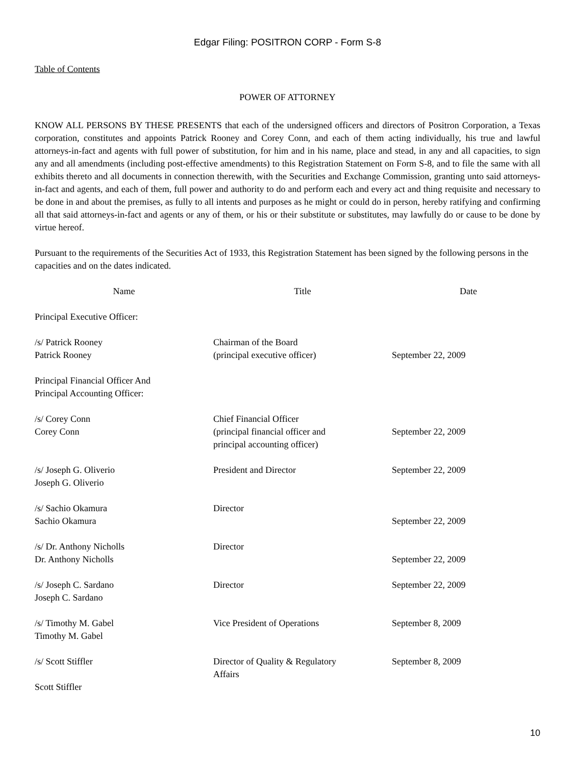Edgar Filing: POSITRON CORP - Form S-8
Table of Contents
POWER OF ATTORNEY
KNOW ALL PERSONS BY THESE PRESENTS that each of the undersigned officers and directors of Positron Corporation, a Texas corporation, constitutes and appoints Patrick Rooney and Corey Conn, and each of them acting individually, his true and lawful attorneys-in-fact and agents with full power of substitution, for him and in his name, place and stead, in any and all capacities, to sign any and all amendments (including post-effective amendments) to this Registration Statement on Form S-8, and to file the same with all exhibits thereto and all documents in connection therewith, with the Securities and Exchange Commission, granting unto said attorneys-in-fact and agents, and each of them, full power and authority to do and perform each and every act and thing requisite and necessary to be done in and about the premises, as fully to all intents and purposes as he might or could do in person, hereby ratifying and confirming all that said attorneys-in-fact and agents or any of them, or his or their substitute or substitutes, may lawfully do or cause to be done by virtue hereof.
Pursuant to the requirements of the Securities Act of 1933, this Registration Statement has been signed by the following persons in the capacities and on the dates indicated.
| Name | Title | Date |
| --- | --- | --- |
| Principal Executive Officer: | | |
| /s/ Patrick Rooney Patrick Rooney | Chairman of the Board (principal executive officer) | September 22, 2009 |
| Principal Financial Officer And Principal Accounting Officer: | | |
| /s/ Corey Conn Corey Conn | Chief Financial Officer (principal financial officer and principal accounting officer) | September 22, 2009 |
| /s/ Joseph G. Oliverio Joseph G. Oliverio | President and Director | September 22, 2009 |
| /s/ Sachio Okamura Sachio Okamura | Director | September 22, 2009 |
| /s/ Dr. Anthony Nicholls Dr. Anthony Nicholls | Director | September 22, 2009 |
| /s/ Joseph C. Sardano Joseph C. Sardano | Director | September 22, 2009 |
| /s/ Timothy M. Gabel Timothy M. Gabel | Vice President of Operations | September 8, 2009 |
| /s/ Scott Stiffler Scott Stiffler | Director of Quality & Regulatory Affairs | September 8, 2009 |
10